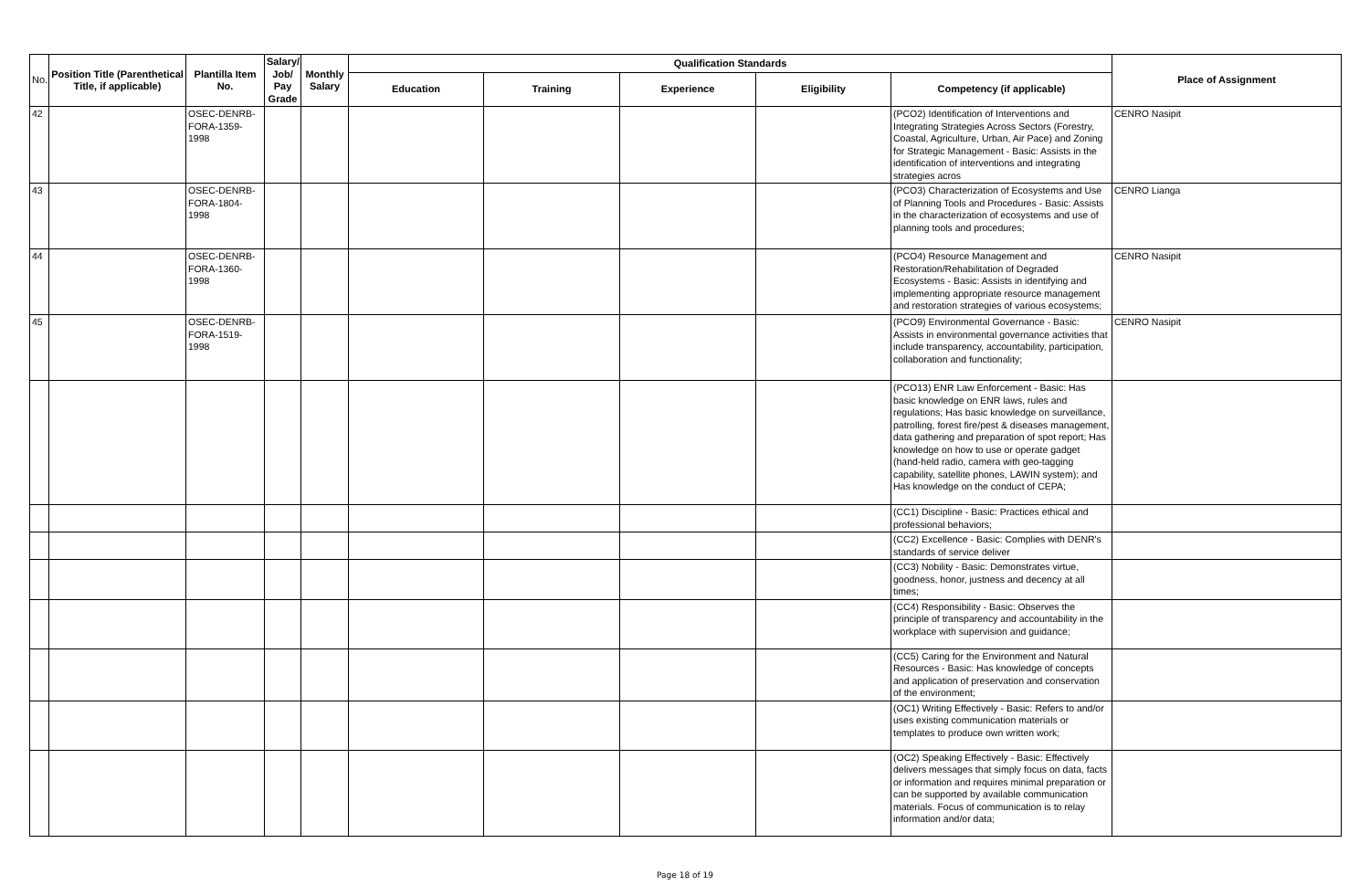| No. | Position Title (Parenthetical Title, if applicable) | Plantilla Item No. | Salary/ Job/ Pay Grade | Monthly Salary | Qualification Standards | | | | | Place of Assignment |
| --- | --- | --- | --- | --- | --- | --- | --- | --- | --- | --- |
| | | | | | Education | Training | Experience | Eligibility | Competency (if applicable) | |
| 42 | | OSEC-DENRB-FORA-1359-1998 | | | | | | | (PCO2) Identification of Interventions and Integrating Strategies Across Sectors (Forestry, Coastal, Agriculture, Urban, Air Pace) and Zoning for Strategic Management - Basic: Assists in the identification of interventions and integrating strategies acros | CENRO Nasipit |
| 43 | | OSEC-DENRB-FORA-1804-1998 | | | | | | | (PCO3) Characterization of Ecosystems and Use of Planning Tools and Procedures - Basic: Assists in the characterization of ecosystems and use of planning tools and procedures; | CENRO Lianga |
| 44 | | OSEC-DENRB-FORA-1360-1998 | | | | | | | (PCO4) Resource Management and Restoration/Rehabilitation of Degraded Ecosystems - Basic: Assists in identifying and implementing appropriate resource management and restoration strategies of various ecosystems; | CENRO Nasipit |
| 45 | | OSEC-DENRB-FORA-1519-1998 | | | | | | | (PCO9) Environmental Governance - Basic: Assists in environmental governance activities that include transparency, accountability, participation, collaboration and functionality; | CENRO Nasipit |
| | | | | | | | | | (PCO13) ENR Law Enforcement - Basic: Has basic knowledge on ENR laws, rules and regulations; Has basic knowledge on surveillance, patrolling, forest fire/pest & diseases management, data gathering and preparation of spot report; Has knowledge on how to use or operate gadget (hand-held radio, camera with geo-tagging capability, satellite phones, LAWIN system); and Has knowledge on the conduct of CEPA; | |
| | | | | | | | | | (CC1) Discipline - Basic: Practices ethical and professional behaviors; | |
| | | | | | | | | | (CC2) Excellence - Basic: Complies with DENR's standards of service deliver | |
| | | | | | | | | | (CC3) Nobility - Basic: Demonstrates virtue, goodness, honor, justness and decency at all times; | |
| | | | | | | | | | (CC4) Responsibility - Basic: Observes the principle of transparency and accountability in the workplace with supervision and guidance; | |
| | | | | | | | | | (CC5) Caring for the Environment and Natural Resources - Basic: Has knowledge of concepts and application of preservation and conservation of the environment; | |
| | | | | | | | | | (OC1) Writing Effectively - Basic: Refers to and/or uses existing communication materials or templates to produce own written work; | |
| | | | | | | | | | (OC2) Speaking Effectively - Basic: Effectively delivers messages that simply focus on data, facts or information and requires minimal preparation or can be supported by available communication materials. Focus of communication is to relay information and/or data; | |
Page 18 of 19